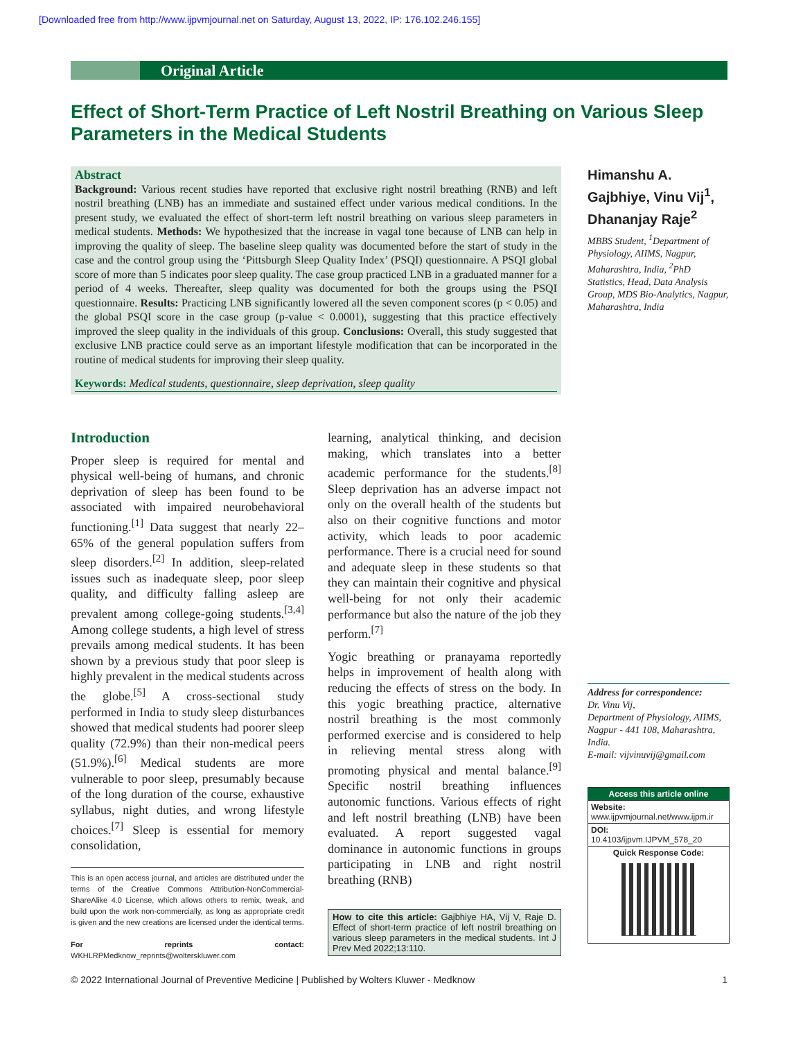[Downloaded free from http://www.ijpvmjournal.net on Saturday, August 13, 2022, IP: 176.102.246.155]
Original Article
Effect of Short-Term Practice of Left Nostril Breathing on Various Sleep Parameters in the Medical Students
Abstract
Background: Various recent studies have reported that exclusive right nostril breathing (RNB) and left nostril breathing (LNB) has an immediate and sustained effect under various medical conditions. In the present study, we evaluated the effect of short-term left nostril breathing on various sleep parameters in medical students. Methods: We hypothesized that the increase in vagal tone because of LNB can help in improving the quality of sleep. The baseline sleep quality was documented before the start of study in the case and the control group using the ‘Pittsburgh Sleep Quality Index’ (PSQI) questionnaire. A PSQI global score of more than 5 indicates poor sleep quality. The case group practiced LNB in a graduated manner for a period of 4 weeks. Thereafter, sleep quality was documented for both the groups using the PSQI questionnaire. Results: Practicing LNB significantly lowered all the seven component scores (p < 0.05) and the global PSQI score in the case group (p-value < 0.0001), suggesting that this practice effectively improved the sleep quality in the individuals of this group. Conclusions: Overall, this study suggested that exclusive LNB practice could serve as an important lifestyle modification that can be incorporated in the routine of medical students for improving their sleep quality.
Keywords: Medical students, questionnaire, sleep deprivation, sleep quality
Himanshu A. Gajbhiye, Vinu Vij<sup>1</sup>, Dhananjay Raje<sup>2</sup>
MBBS Student, <sup>1</sup>Department of Physiology, AIIMS, Nagpur, Maharashtra, India, <sup>2</sup>PhD Statistics, Head, Data Analysis Group, MDS Bio-Analytics, Nagpur, Maharashtra, India
Introduction
Proper sleep is required for mental and physical well-being of humans, and chronic deprivation of sleep has been found to be associated with impaired neurobehavioral functioning.<sup>[1]</sup> Data suggest that nearly 22–65% of the general population suffers from sleep disorders.<sup>[2]</sup> In addition, sleep-related issues such as inadequate sleep, poor sleep quality, and difficulty falling asleep are prevalent among college-going students.<sup>[3,4]</sup> Among college students, a high level of stress prevails among medical students. It has been shown by a previous study that poor sleep is highly prevalent in the medical students across the globe.<sup>[5]</sup> A cross-sectional study performed in India to study sleep disturbances showed that medical students had poorer sleep quality (72.9%) than their non-medical peers (51.9%).<sup>[6]</sup> Medical students are more vulnerable to poor sleep, presumably because of the long duration of the course, exhaustive syllabus, night duties, and wrong lifestyle choices.<sup>[7]</sup> Sleep is essential for memory consolidation,
This is an open access journal, and articles are distributed under the terms of the Creative Commons Attribution-NonCommercial-ShareAlike 4.0 License, which allows others to remix, tweak, and build upon the work non-commercially, as long as appropriate credit is given and the new creations are licensed under the identical terms.
For reprints contact: WKHLRPMedknow_reprints@wolterskluwer.com
learning, analytical thinking, and decision making, which translates into a better academic performance for the students.<sup>[8]</sup> Sleep deprivation has an adverse impact not only on the overall health of the students but also on their cognitive functions and motor activity, which leads to poor academic performance. There is a crucial need for sound and adequate sleep in these students so that they can maintain their cognitive and physical well-being for not only their academic performance but also the nature of the job they perform.<sup>[7]</sup>
Yogic breathing or pranayama reportedly helps in improvement of health along with reducing the effects of stress on the body. In this yogic breathing practice, alternative nostril breathing is the most commonly performed exercise and is considered to help in relieving mental stress along with promoting physical and mental balance.<sup>[9]</sup> Specific nostril breathing influences autonomic functions. Various effects of right and left nostril breathing (LNB) have been evaluated. A report suggested vagal dominance in autonomic functions in groups participating in LNB and right nostril breathing (RNB)
How to cite this article: Gajbhiye HA, Vij V, Raje D. Effect of short-term practice of left nostril breathing on various sleep parameters in the medical students. Int J Prev Med 2022;13:110.
Address for correspondence:
Dr. Vinu Vij,
Department of Physiology, AIIMS, Nagpur - 441 108, Maharashtra, India.
E-mail: vijvinuvij@gmail.com
Access this article online
Website:
www.ijpvmjournal.net/www.ijpm.ir
DOI:
10.4103/ijpvm.IJPVM_578_20
Quick Response Code:
© 2022 International Journal of Preventive Medicine | Published by Wolters Kluwer - Medknow 1